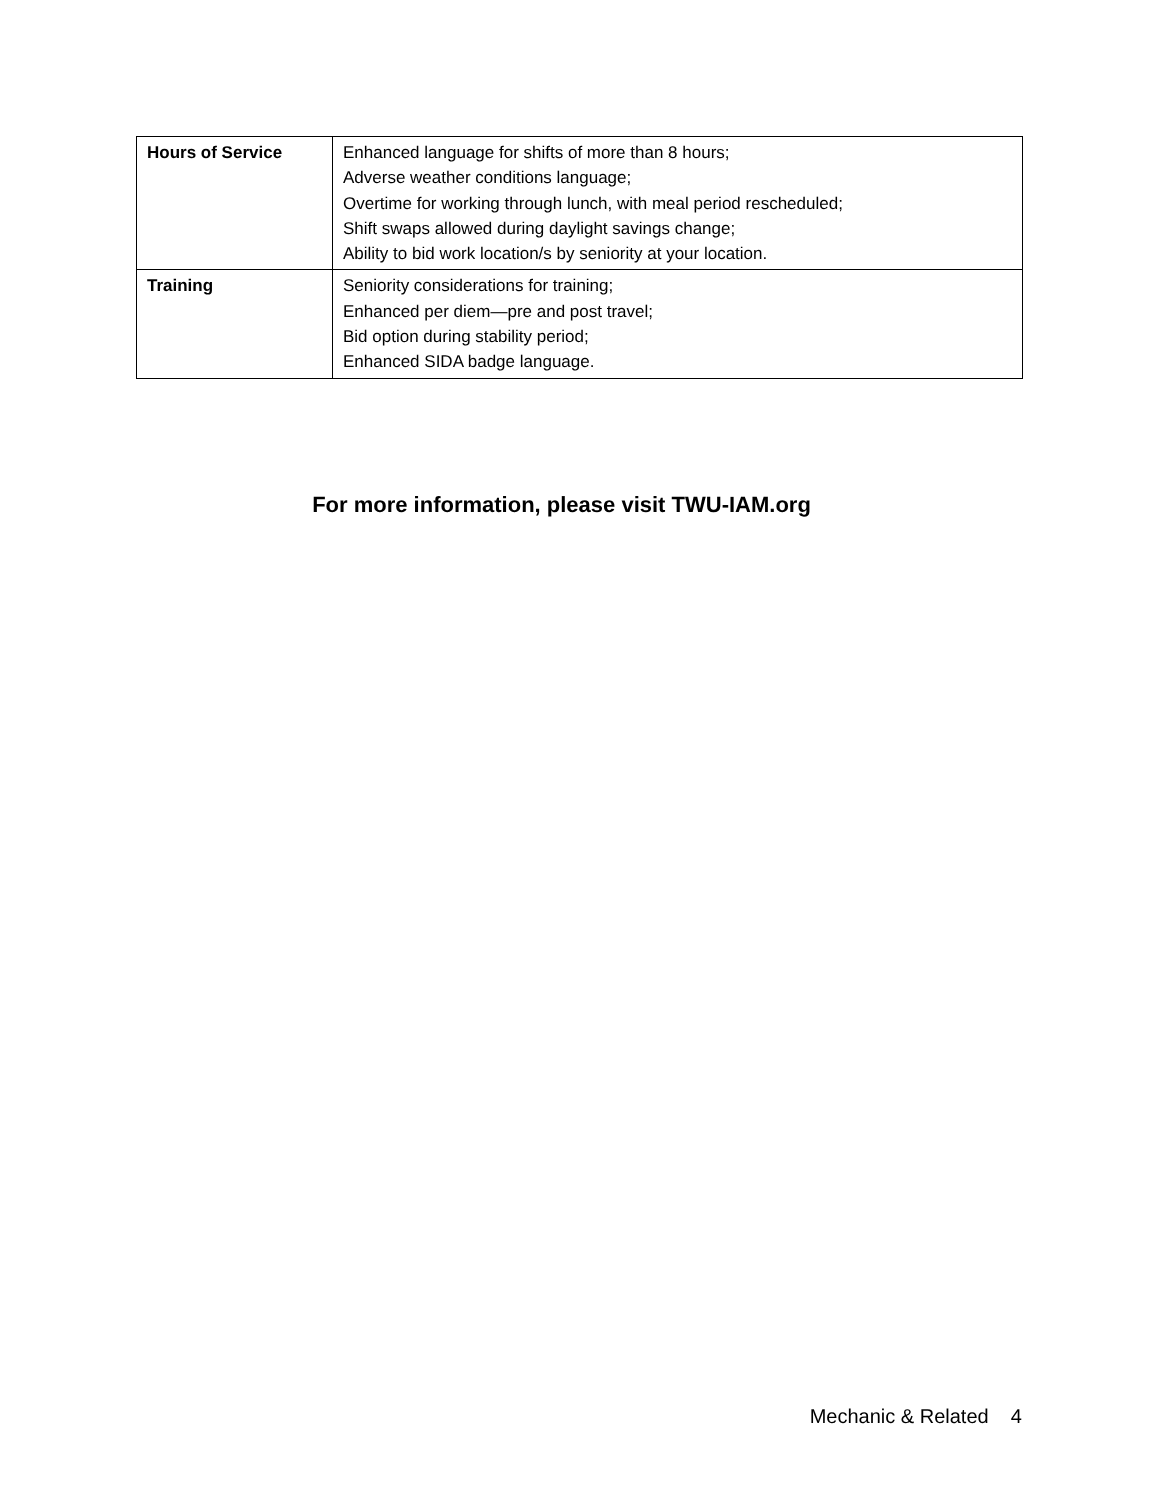| Hours of Service | Enhanced language for shifts of more than 8 hours; Adverse weather conditions language; Overtime for working through lunch, with meal period rescheduled; Shift swaps allowed during daylight savings change; Ability to bid work location/s by seniority at your location. |
| Training | Seniority considerations for training; Enhanced per diem—pre and post travel; Bid option during stability period; Enhanced SIDA badge language. |
For more information, please visit TWU-IAM.org
Mechanic & Related 4